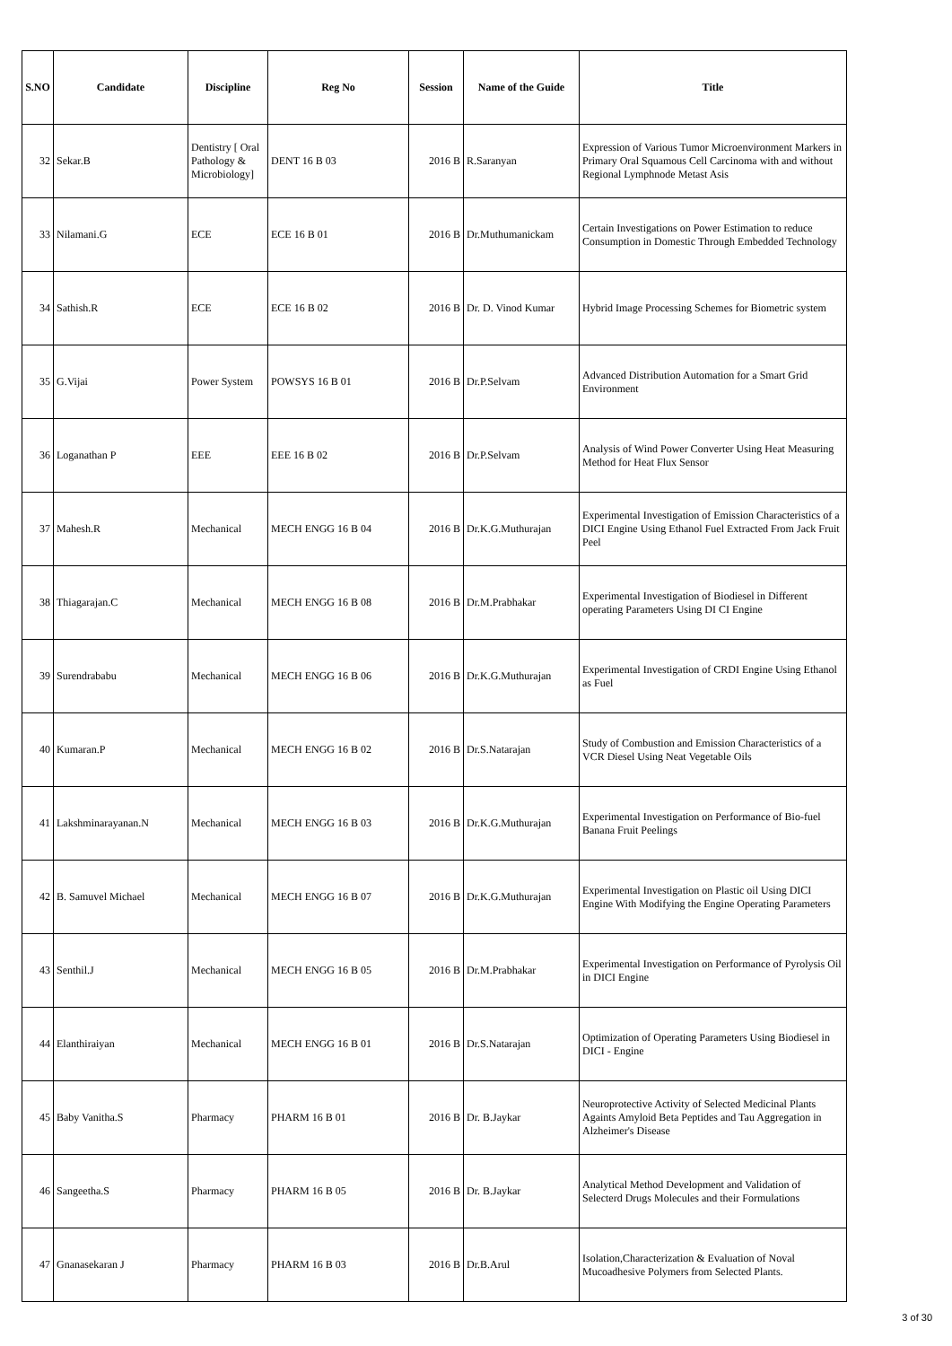| S.NO | Candidate | Discipline | Reg No | Session | Name of the Guide | Title |
| --- | --- | --- | --- | --- | --- | --- |
| 32 | Sekar.B | Dentistry [ Oral Pathology & Microbiology] | DENT 16 B 03 | 2016 B | R.Saranyan | Expression of Various Tumor Microenvironment Markers in Primary Oral Squamous Cell Carcinoma with and without Regional Lymphnode Metast Asis |
| 33 | Nilamani.G | ECE | ECE 16 B 01 | 2016 B | Dr.Muthumanickam | Certain Investigations on Power Estimation to reduce Consumption in Domestic Through Embedded Technology |
| 34 | Sathish.R | ECE | ECE 16 B 02 | 2016 B | Dr. D. Vinod Kumar | Hybrid Image Processing Schemes for Biometric system |
| 35 | G.Vijai | Power System | POWSYS 16 B 01 | 2016 B | Dr.P.Selvam | Advanced Distribution Automation for a Smart Grid Environment |
| 36 | Loganathan P | EEE | EEE 16 B 02 | 2016 B | Dr.P.Selvam | Analysis of Wind Power Converter Using Heat Measuring Method for Heat Flux Sensor |
| 37 | Mahesh.R | Mechanical | MECH ENGG 16 B 04 | 2016 B | Dr.K.G.Muthurajan | Experimental Investigation of Emission Characteristics of a DICI Engine Using Ethanol Fuel Extracted From Jack Fruit Peel |
| 38 | Thiagarajan.C | Mechanical | MECH ENGG 16 B 08 | 2016 B | Dr.M.Prabhakar | Experimental Investigation of Biodiesel in Different operating Parameters Using DI CI Engine |
| 39 | Surendrababu | Mechanical | MECH ENGG 16 B 06 | 2016 B | Dr.K.G.Muthurajan | Experimental Investigation of CRDI Engine Using Ethanol as Fuel |
| 40 | Kumaran.P | Mechanical | MECH ENGG 16 B 02 | 2016 B | Dr.S.Natarajan | Study of Combustion and Emission Characteristics of a VCR Diesel Using Neat Vegetable Oils |
| 41 | Lakshminarayanan.N | Mechanical | MECH ENGG 16 B 03 | 2016 B | Dr.K.G.Muthurajan | Experimental Investigation on Performance of Bio-fuel Banana Fruit Peelings |
| 42 | B. Samuvel Michael | Mechanical | MECH ENGG 16 B 07 | 2016 B | Dr.K.G.Muthurajan | Experimental Investigation on Plastic oil Using DICI Engine With Modifying the Engine Operating Parameters |
| 43 | Senthil.J | Mechanical | MECH ENGG 16 B 05 | 2016 B | Dr.M.Prabhakar | Experimental Investigation on Performance of Pyrolysis Oil in DICI Engine |
| 44 | Elanthiraiyan | Mechanical | MECH ENGG 16 B 01 | 2016 B | Dr.S.Natarajan | Optimization of Operating Parameters Using Biodiesel in DICI - Engine |
| 45 | Baby Vanitha.S | Pharmacy | PHARM 16 B 01 | 2016 B | Dr. B.Jaykar | Neuroprotective Activity of Selected Medicinal Plants Againts Amyloid Beta Peptides and Tau Aggregation in Alzheimer's Disease |
| 46 | Sangeetha.S | Pharmacy | PHARM 16 B 05 | 2016 B | Dr. B.Jaykar | Analytical Method Development and Validation of Selecterd Drugs Molecules and their Formulations |
| 47 | Gnanasekaran J | Pharmacy | PHARM 16 B 03 | 2016 B | Dr.B.Arul | Isolation,Characterization & Evaluation of Noval Mucoadhesive Polymers from Selected Plants. |
3 of 30